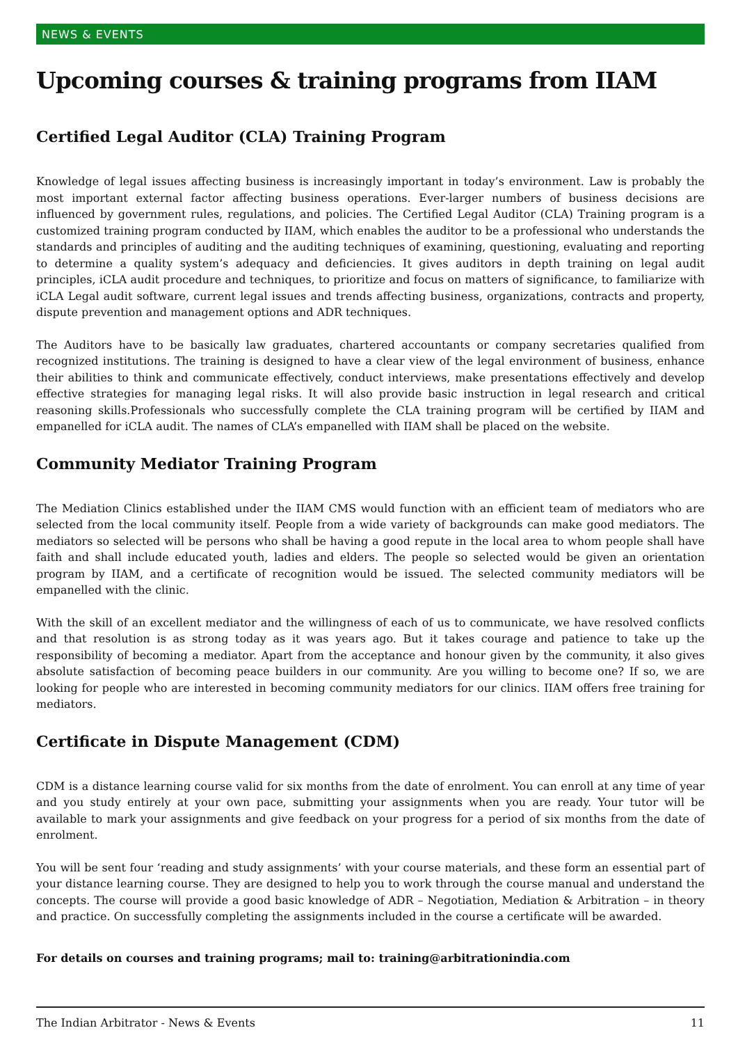NEWS & EVENTS
Upcoming courses & training programs from IIAM
Certified Legal Auditor (CLA) Training Program
Knowledge of legal issues affecting business is increasingly important in today’s environment. Law is probably the most important external factor affecting business operations. Ever-larger numbers of business decisions are influenced by government rules, regulations, and policies. The Certified Legal Auditor (CLA) Training program is a customized training program conducted by IIAM, which enables the auditor to be a professional who understands the standards and principles of auditing and the auditing techniques of examining, questioning, evaluating and reporting to determine a quality system’s adequacy and deficiencies. It gives auditors in depth training on legal audit principles, iCLA audit procedure and techniques, to prioritize and focus on matters of significance, to familiarize with iCLA Legal audit software, current legal issues and trends affecting business, organizations, contracts and property, dispute prevention and management options and ADR techniques.
The Auditors have to be basically law graduates, chartered accountants or company secretaries qualified from recognized institutions. The training is designed to have a clear view of the legal environment of business, enhance their abilities to think and communicate effectively, conduct interviews, make presentations effectively and develop effective strategies for managing legal risks. It will also provide basic instruction in legal research and critical reasoning skills.Professionals who successfully complete the CLA training program will be certified by IIAM and empanelled for iCLA audit. The names of CLA’s empanelled with IIAM shall be placed on the website.
Community Mediator Training Program
The Mediation Clinics established under the IIAM CMS would function with an efficient team of mediators who are selected from the local community itself. People from a wide variety of backgrounds can make good mediators. The mediators so selected will be persons who shall be having a good repute in the local area to whom people shall have faith and shall include educated youth, ladies and elders. The people so selected would be given an orientation program by IIAM, and a certificate of recognition would be issued. The selected community mediators will be empanelled with the clinic.
With the skill of an excellent mediator and the willingness of each of us to communicate, we have resolved conflicts and that resolution is as strong today as it was years ago. But it takes courage and patience to take up the responsibility of becoming a mediator. Apart from the acceptance and honour given by the community, it also gives absolute satisfaction of becoming peace builders in our community. Are you willing to become one? If so, we are looking for people who are interested in becoming community mediators for our clinics. IIAM offers free training for mediators.
Certificate in Dispute Management (CDM)
CDM is a distance learning course valid for six months from the date of enrolment. You can enroll at any time of year and you study entirely at your own pace, submitting your assignments when you are ready. Your tutor will be available to mark your assignments and give feedback on your progress for a period of six months from the date of enrolment.
You will be sent four ‘reading and study assignments’ with your course materials, and these form an essential part of your distance learning course. They are designed to help you to work through the course manual and understand the concepts. The course will provide a good basic knowledge of ADR – Negotiation, Mediation & Arbitration – in theory and practice. On successfully completing the assignments included in the course a certificate will be awarded.
For details on courses and training programs; mail to: training@arbitrationindia.com
The Indian Arbitrator - News & Events 11